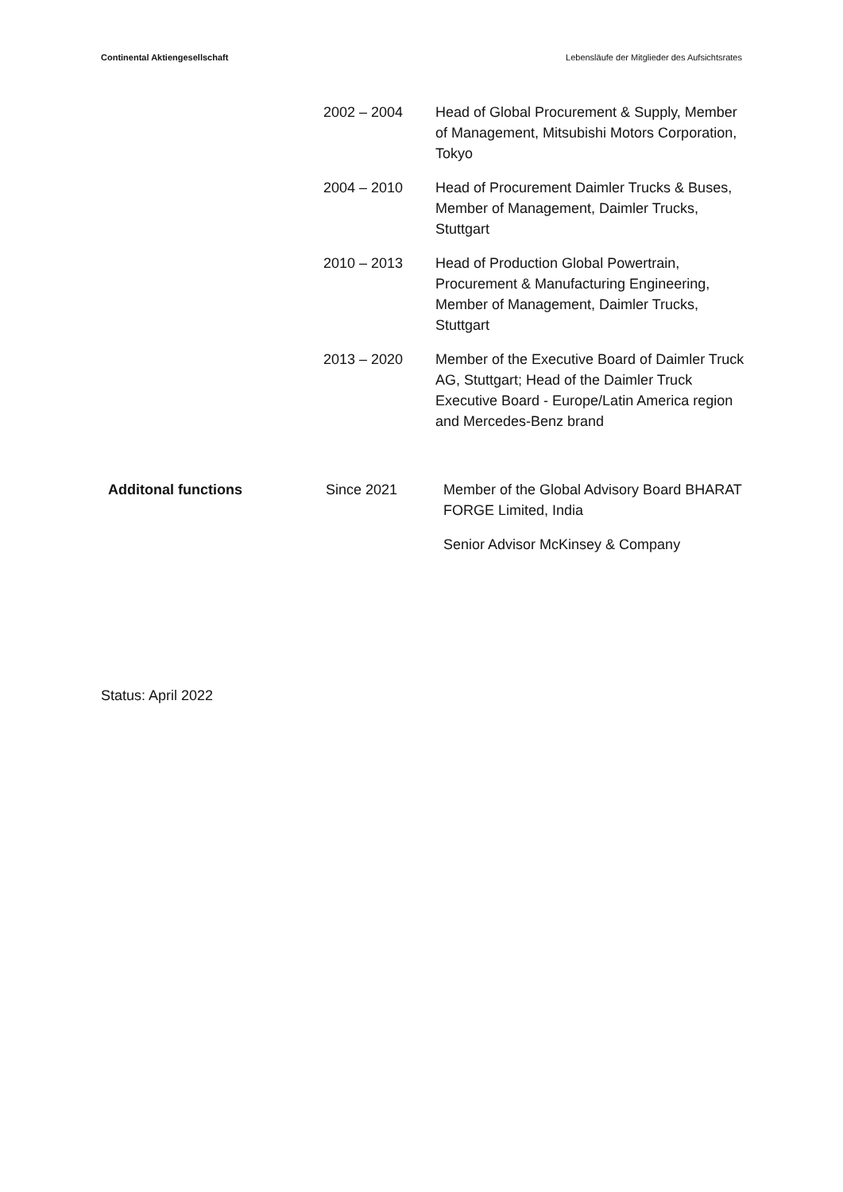Continental Aktiengesellschaft Lebensläufe der Mitglieder des Aufsichtsrates
| | 2002 – 2004 | Head of Global Procurement & Supply, Member of Management, Mitsubishi Motors Corporation, Tokyo |
| | 2004 – 2010 | Head of Procurement Daimler Trucks & Buses, Member of Management, Daimler Trucks, Stuttgart |
| | 2010 – 2013 | Head of Production Global Powertrain, Procurement & Manufacturing Engineering, Member of Management, Daimler Trucks, Stuttgart |
| | 2013 – 2020 | Member of the Executive Board of Daimler Truck AG, Stuttgart; Head of the Daimler Truck Executive Board - Europe/Latin America region and Mercedes-Benz brand |
| Additonal functions | Since 2021 | Member of the Global Advisory Board BHARAT FORGE Limited, India |
| | | Senior Advisor McKinsey & Company |
Status: April 2022